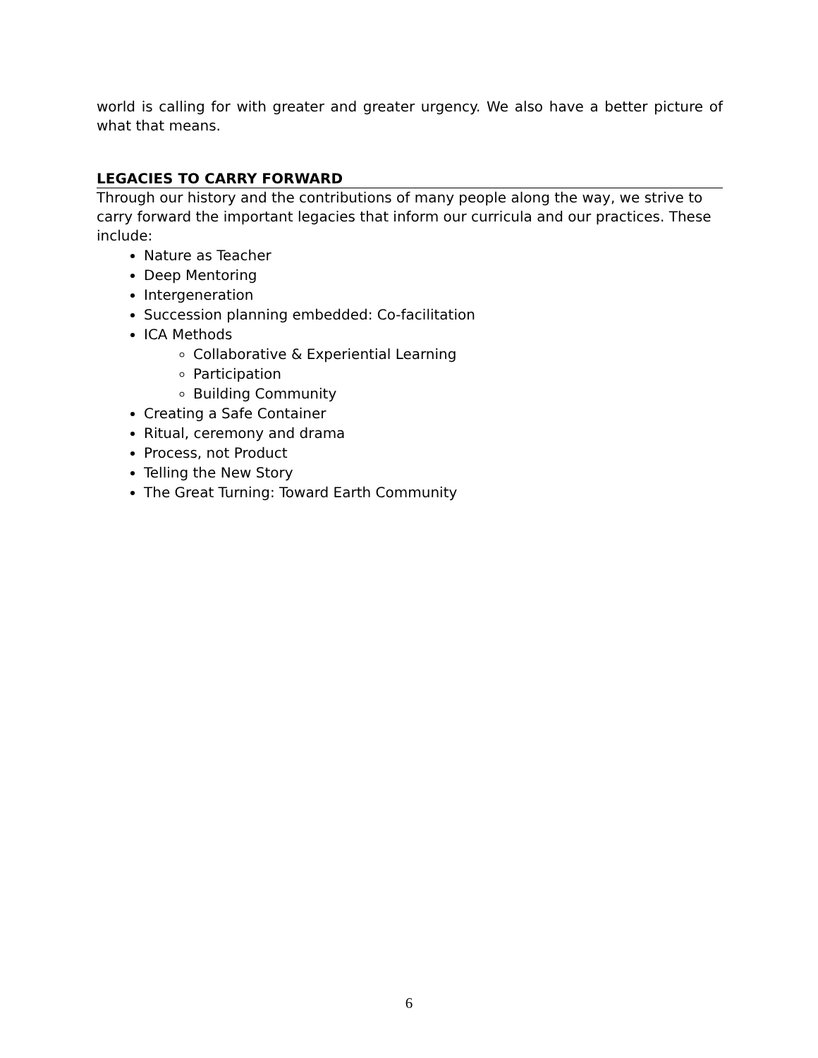world is calling for with greater and greater urgency. We also have a better picture of what that means.
LEGACIES TO CARRY FORWARD
Through our history and the contributions of many people along the way, we strive to carry forward the important legacies that inform our curricula and our practices. These include:
Nature as Teacher
Deep Mentoring
Intergeneration
Succession planning embedded: Co-facilitation
ICA Methods
Collaborative & Experiential Learning
Participation
Building Community
Creating a Safe Container
Ritual, ceremony and drama
Process, not Product
Telling the New Story
The Great Turning: Toward Earth Community
6